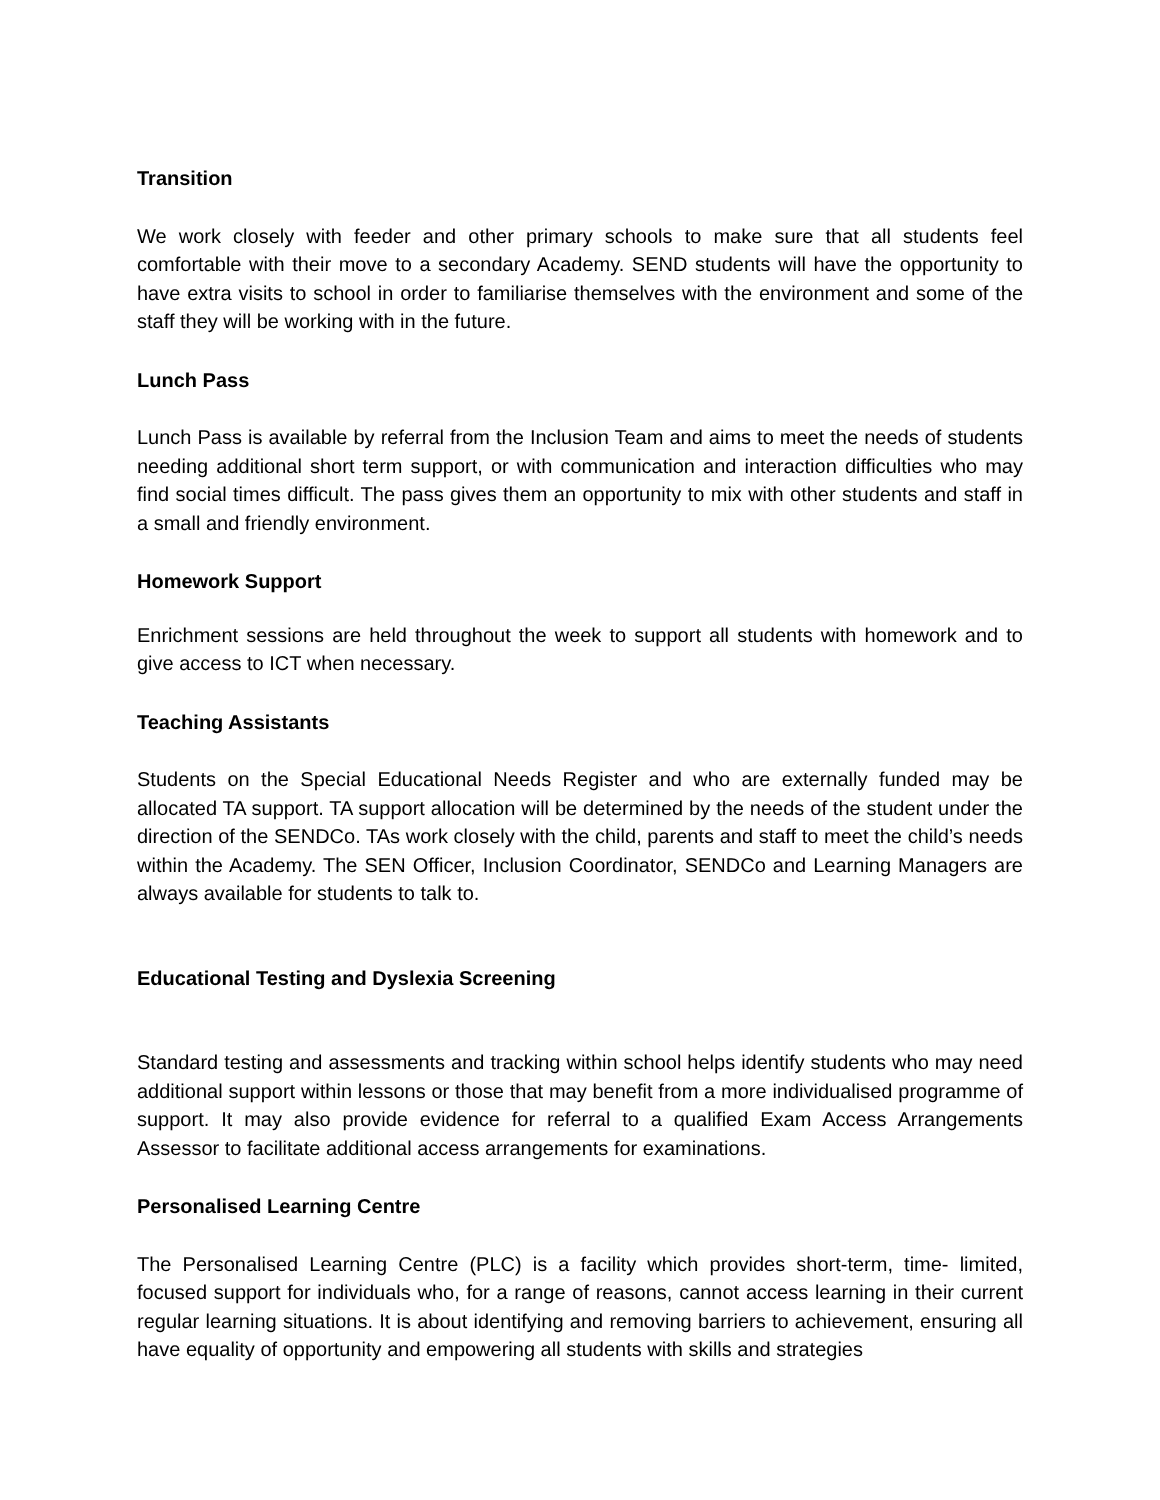Transition
We work closely with feeder and other primary schools to make sure that all students feel comfortable with their move to a secondary Academy. SEND students will have the opportunity to have extra visits to school in order to familiarise themselves with the environment and some of the staff they will be working with in the future.
Lunch Pass
Lunch Pass is available by referral from the Inclusion Team and aims to meet the needs of students needing additional short term support, or with communication and interaction difficulties who may find social times difficult. The pass gives them an opportunity to mix with other students and staff in a small and friendly environment.
Homework Support
Enrichment sessions are held throughout the week to support all students with homework and to give access to ICT when necessary.
Teaching Assistants
Students on the Special Educational Needs Register and who are externally funded may be allocated TA support. TA support allocation will be determined by the needs of the student under the direction of the SENDCo. TAs work closely with the child, parents and staff to meet the child’s needs within the Academy. The SEN Officer, Inclusion Coordinator, SENDCo and Learning Managers are always available for students to talk to.
Educational Testing and Dyslexia Screening
Standard testing and assessments and tracking within school helps identify students who may need additional support within lessons or those that may benefit from a more individualised programme of support. It may also provide evidence for referral to a qualified Exam Access Arrangements Assessor to facilitate additional access arrangements for examinations.
Personalised Learning Centre
The Personalised Learning Centre (PLC) is a facility which provides short-term, time- limited, focused support for individuals who, for a range of reasons, cannot access learning in their current regular learning situations. It is about identifying and removing barriers to achievement, ensuring all have equality of opportunity and empowering all students with skills and strategies